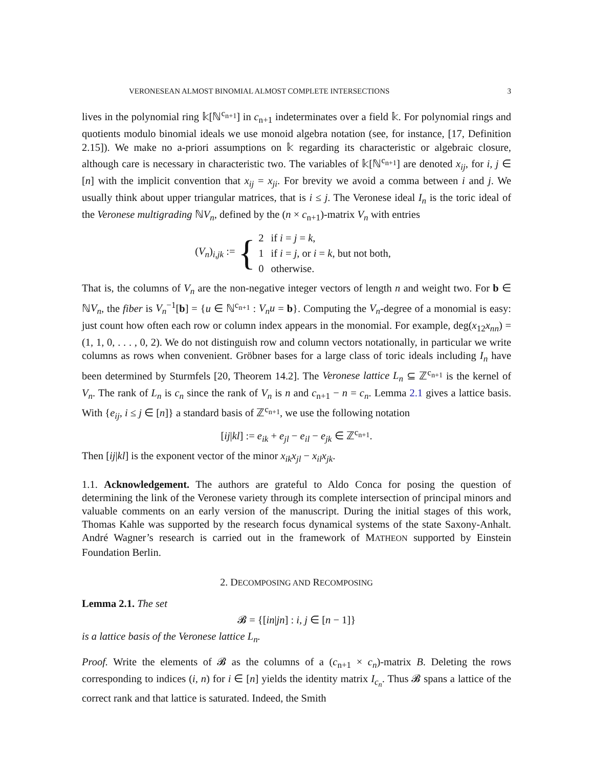VERONESEAN ALMOST BINOMIAL ALMOST COMPLETE INTERSECTIONS 3
lives in the polynomial ring 𝕜[ℕ<sup>c<sub>n+1</sub></sup>] in c<sub>n+1</sub> indeterminates over a field 𝕜. For polynomial rings and quotients modulo binomial ideals we use monoid algebra notation (see, for instance, [17, Definition 2.15]). We make no a-priori assumptions on 𝕜 regarding its characteristic or algebraic closure, although care is necessary in characteristic two. The variables of 𝕜[ℕ<sup>c<sub>n+1</sub></sup>] are denoted x<sub>ij</sub>, for i, j ∈ [n] with the implicit convention that x<sub>ij</sub> = x<sub>ji</sub>. For brevity we avoid a comma between i and j. We usually think about upper triangular matrices, that is i ≤ j. The Veronese ideal I<sub>n</sub> is the toric ideal of the Veronese multigrading ℕV<sub>n</sub>, defined by the (n × c<sub>n+1</sub>)-matrix V<sub>n</sub> with entries
(V<sub>n</sub>)<sub>i,jk</sub> := {
| 2 | if i = j = k , |
| 1 | if i = j , or i = k , but not both, |
| 0 | otherwise. |
That is, the columns of V<sub>n</sub> are the non-negative integer vectors of length n and weight two. For b ∈ ℕV<sub>n</sub>, the fiber is V<sub>n</sub><sup>−1</sup>[b] = {u ∈ ℕ<sup>c<sub>n+1</sub></sup> : V<sub>n</sub>u = b}. Computing the V<sub>n</sub>-degree of a monomial is easy: just count how often each row or column index appears in the monomial. For example, deg(x<sub>12</sub>x<sub>nn</sub>) = (1, 1, 0, . . . , 0, 2). We do not distinguish row and column vectors notationally, in particular we write columns as rows when convenient. Gröbner bases for a large class of toric ideals including I<sub>n</sub> have been determined by Sturmfels [20, Theorem 14.2]. The Veronese lattice L<sub>n</sub> ⊆ ℤ<sup>c<sub>n+1</sub></sup> is the kernel of V<sub>n</sub>. The rank of L<sub>n</sub> is c<sub>n</sub> since the rank of V<sub>n</sub> is n and c<sub>n+1</sub> − n = c<sub>n</sub>. Lemma 2.1 gives a lattice basis. With {e<sub>ij</sub>, i ≤ j ∈ [n]} a standard basis of ℤ<sup>c<sub>n+1</sub></sup>, we use the following notation
[ij|kl] := e<sub>ik</sub> + e<sub>jl</sub> − e<sub>il</sub> − e<sub>jk</sub> ∈ ℤ<sup>c<sub>n+1</sub></sup>.
Then [ij|kl] is the exponent vector of the minor x<sub>ik</sub>x<sub>jl</sub> − x<sub>il</sub>x<sub>jk</sub>.
1.1. Acknowledgement. The authors are grateful to Aldo Conca for posing the question of determining the link of the Veronese variety through its complete intersection of principal minors and valuable comments on an early version of the manuscript. During the initial stages of this work, Thomas Kahle was supported by the research focus dynamical systems of the state Saxony-Anhalt. André Wagner’s research is carried out in the framework of MATHEON supported by Einstein Foundation Berlin.
2. DECOMPOSING AND RECOMPOSING
Lemma 2.1. The set
𝓑 = {[in|jn] : i, j ∈ [n − 1]}
is a lattice basis of the Veronese lattice L<sub>n</sub>.
Proof. Write the elements of 𝓑 as the columns of a (c<sub>n+1</sub> × c<sub>n</sub>)-matrix B. Deleting the rows corresponding to indices (i, n) for i ∈ [n] yields the identity matrix I<sub>c<sub>n</sub></sub>. Thus 𝓑 spans a lattice of the correct rank and that lattice is saturated. Indeed, the Smith